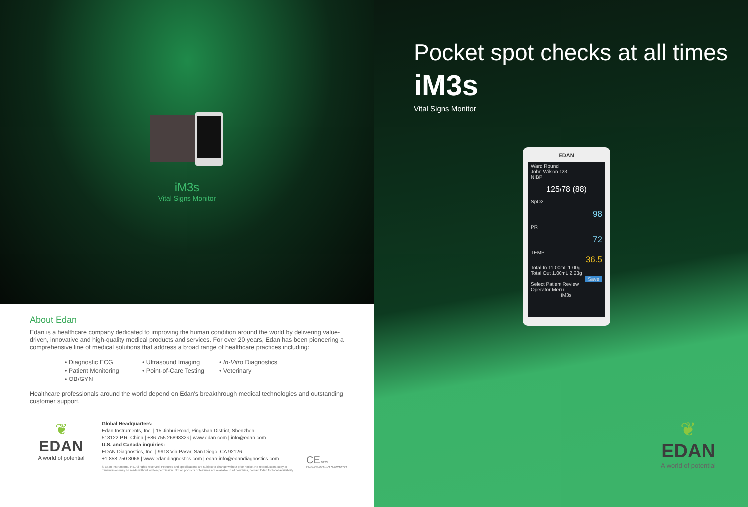iM3s
Vital Signs Monitor
About Edan
Edan is a healthcare company dedicated to improving the human condition around the world by delivering value-driven, innovative and high-quality medical products and services. For over 20 years, Edan has been pioneering a comprehensive line of medical solutions that address a broad range of healthcare practices including:
• Diagnostic ECG
• Ultrasound Imaging
• In-Vitro Diagnostics
• Patient Monitoring
• Point-of-Care Testing
• Veterinary
• OB/GYN
Healthcare professionals around the world depend on Edan's breakthrough medical technologies and outstanding customer support.
❦
EDAN
A world of potential
Global Headquarters:
Edan Instruments, Inc. | 15 Jinhui Road, Pingshan District, Shenzhen
518122 P.R. China | +86.755.26898326 | www.edan.com | info@edan.com
U.S. and Canada inquiries:
EDAN Diagnostics, Inc. | 9918 Via Pasar, San Diego, CA 92126
+1.858.750.3066 | www.edandiagnostics.com | edan-info@edandiagnostics.com
© Edan Instruments, Inc. All rights reserved. Features and specifications are subject to change without prior notice. No reproduction, copy or transmission may be made without written permission. Not all products or features are available in all countries, contact Edan for local availability.
CE 0123
ENG-PM-iM3s-V1.3-20210723
Pocket spot checks at all times
iM3s
Vital Signs Monitor
EDAN
Ward Round
John Wilson 123
NIBP
125/78 (88)
SpO2
98
PR
72
TEMP
36.5
Total In 11.00mL 1.00g
Total Out 1.00mL 2.23g
Save
Select Patient Review Operator Menu
iM3s
❦
EDAN
A world of potential